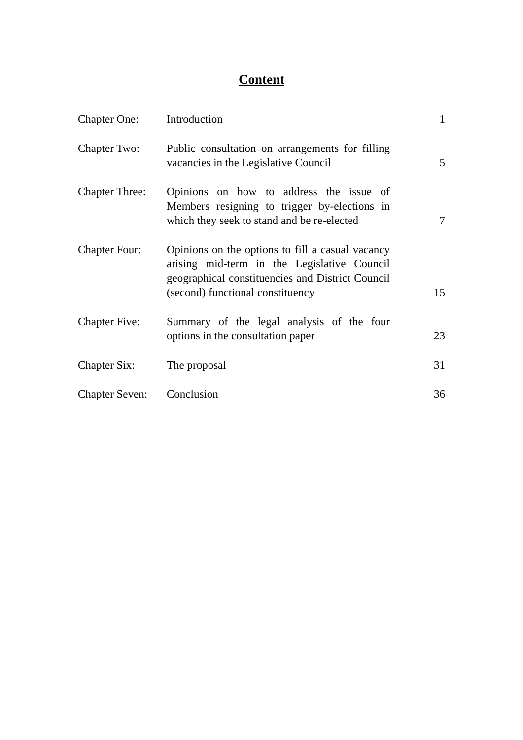Content
| Chapter One: | Introduction | 1 |
| Chapter Two: | Public consultation on arrangements for filling vacancies in the Legislative Council | 5 |
| Chapter Three: | Opinions on how to address the issue of Members resigning to trigger by-elections in which they seek to stand and be re-elected | 7 |
| Chapter Four: | Opinions on the options to fill a casual vacancy arising mid-term in the Legislative Council geographical constituencies and District Council (second) functional constituency | 15 |
| Chapter Five: | Summary of the legal analysis of the four options in the consultation paper | 23 |
| Chapter Six: | The proposal | 31 |
| Chapter Seven: | Conclusion | 36 |